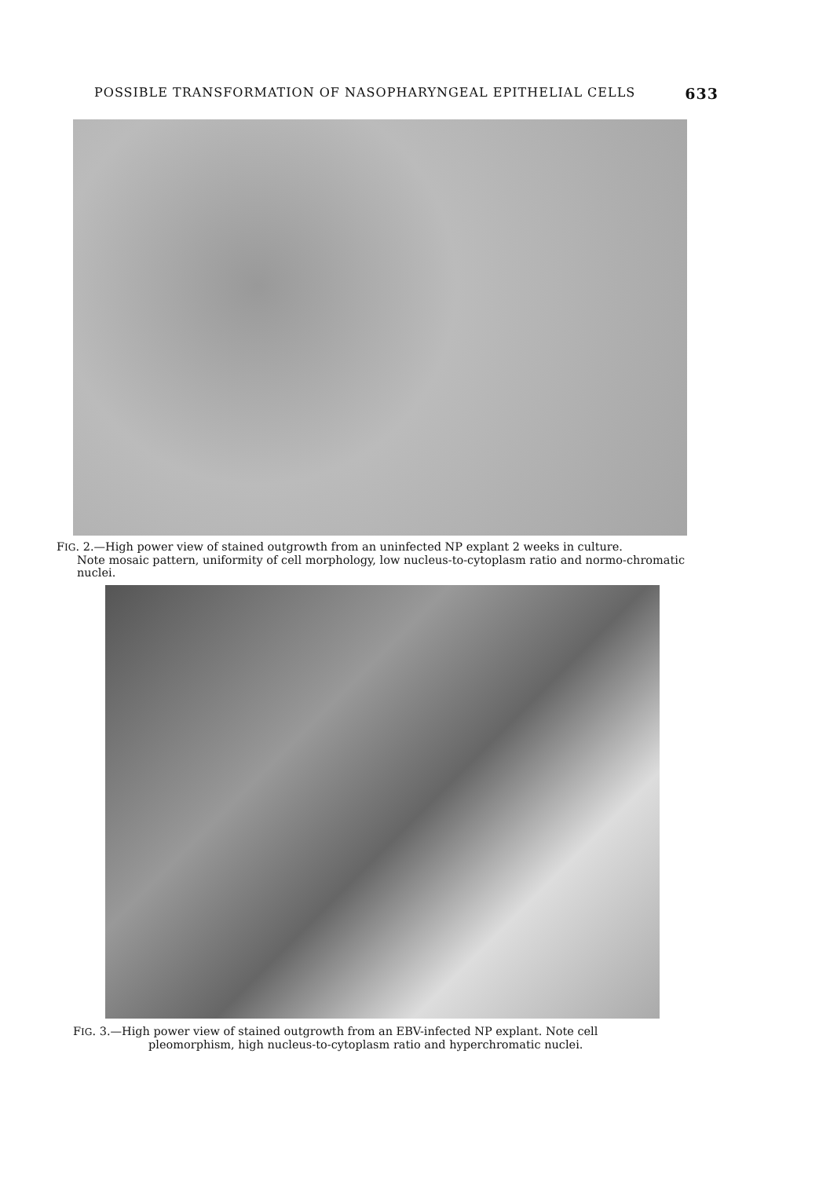POSSIBLE TRANSFORMATION OF NASOPHARYNGEAL EPITHELIAL CELLS 633
FIG. 2.—High power view of stained outgrowth from an uninfected NP explant 2 weeks in culture.
Note mosaic pattern, uniformity of cell morphology, low nucleus-to-cytoplasm ratio and normo-chromatic nuclei.
FIG. 3.—High power view of stained outgrowth from an EBV-infected NP explant. Note cell
pleomorphism, high nucleus-to-cytoplasm ratio and hyperchromatic nuclei.